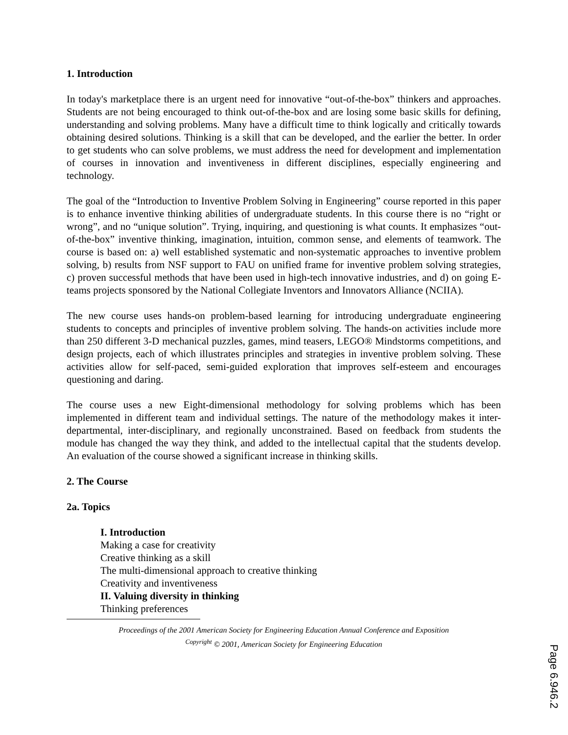1. Introduction
In today's marketplace there is an urgent need for innovative “out-of-the-box” thinkers and approaches. Students are not being encouraged to think out-of-the-box and are losing some basic skills for defining, understanding and solving problems. Many have a difficult time to think logically and critically towards obtaining desired solutions. Thinking is a skill that can be developed, and the earlier the better. In order to get students who can solve problems, we must address the need for development and implementation of courses in innovation and inventiveness in different disciplines, especially engineering and technology.
The goal of the “Introduction to Inventive Problem Solving in Engineering” course reported in this paper is to enhance inventive thinking abilities of undergraduate students. In this course there is no “right or wrong”, and no “unique solution”. Trying, inquiring, and questioning is what counts. It emphasizes “out-of-the-box” inventive thinking, imagination, intuition, common sense, and elements of teamwork. The course is based on: a) well established systematic and non-systematic approaches to inventive problem solving, b) results from NSF support to FAU on unified frame for inventive problem solving strategies, c) proven successful methods that have been used in high-tech innovative industries, and d) on going E-teams projects sponsored by the National Collegiate Inventors and Innovators Alliance (NCIIA).
The new course uses hands-on problem-based learning for introducing undergraduate engineering students to concepts and principles of inventive problem solving. The hands-on activities include more than 250 different 3-D mechanical puzzles, games, mind teasers, LEGO® Mindstorms competitions, and design projects, each of which illustrates principles and strategies in inventive problem solving. These activities allow for self-paced, semi-guided exploration that improves self-esteem and encourages questioning and daring.
The course uses a new Eight-dimensional methodology for solving problems which has been implemented in different team and individual settings. The nature of the methodology makes it inter-departmental, inter-disciplinary, and regionally unconstrained. Based on feedback from students the module has changed the way they think, and added to the intellectual capital that the students develop. An evaluation of the course showed a significant increase in thinking skills.
2. The Course
2a. Topics
I. Introduction
Making a case for creativity
Creative thinking as a skill
The multi-dimensional approach to creative thinking
Creativity and inventiveness
II. Valuing diversity in thinking
Thinking preferences
Proceedings of the 2001 American Society for Engineering Education Annual Conference and Exposition
<sup>Copyright</sup> © 2001, American Society for Engineering Education
Page 6.946.2